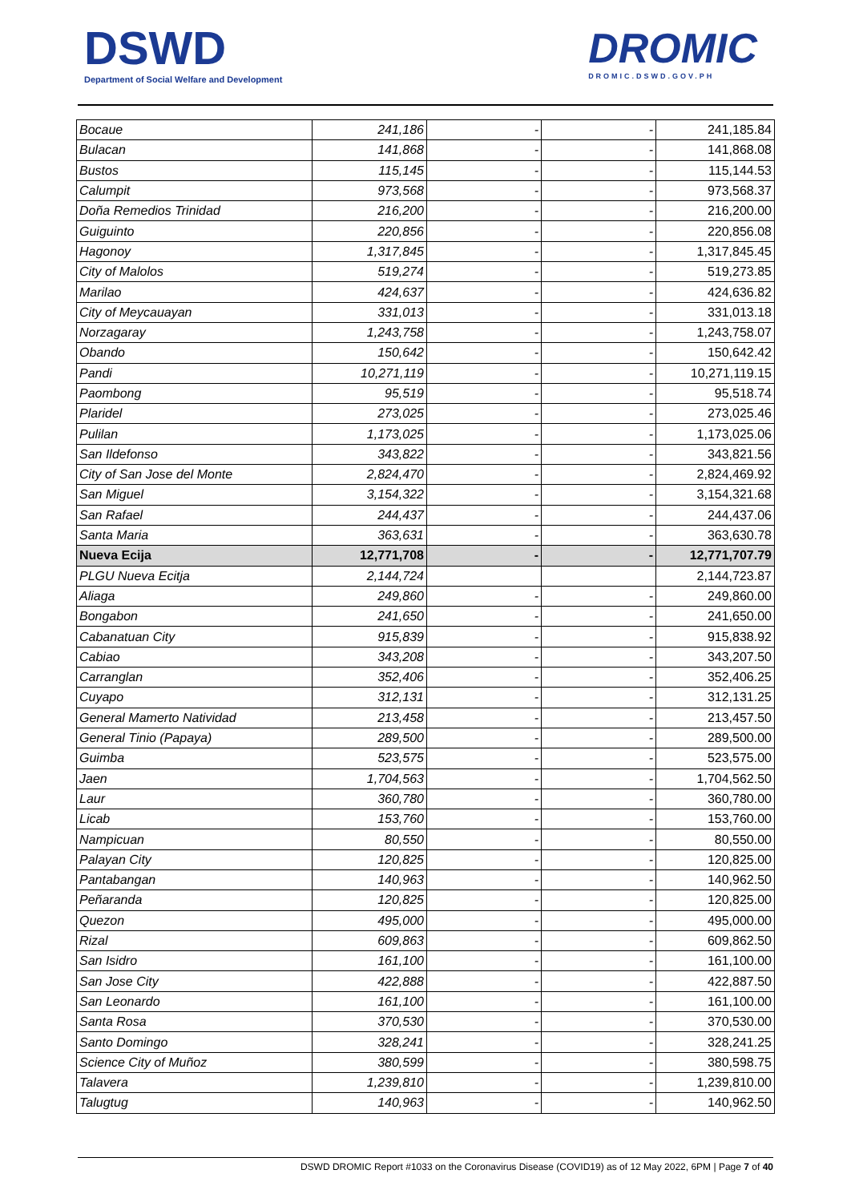DSWD
Department of Social Welfare and Development
DROMIC
DROMIC.DSWD.GOV.PH
| Bocaue | 241,186 | - | - | 241,185.84 |
| Bulacan | 141,868 | - | - | 141,868.08 |
| Bustos | 115,145 | - | - | 115,144.53 |
| Calumpit | 973,568 | - | - | 973,568.37 |
| Doña Remedios Trinidad | 216,200 | - | - | 216,200.00 |
| Guiguinto | 220,856 | - | - | 220,856.08 |
| Hagonoy | 1,317,845 | - | - | 1,317,845.45 |
| City of Malolos | 519,274 | - | - | 519,273.85 |
| Marilao | 424,637 | - | - | 424,636.82 |
| City of Meycauayan | 331,013 | - | - | 331,013.18 |
| Norzagaray | 1,243,758 | - | - | 1,243,758.07 |
| Obando | 150,642 | - | - | 150,642.42 |
| Pandi | 10,271,119 | - | - | 10,271,119.15 |
| Paombong | 95,519 | - | - | 95,518.74 |
| Plaridel | 273,025 | - | - | 273,025.46 |
| Pulilan | 1,173,025 | - | - | 1,173,025.06 |
| San Ildefonso | 343,822 | - | - | 343,821.56 |
| City of San Jose del Monte | 2,824,470 | - | - | 2,824,469.92 |
| San Miguel | 3,154,322 | - | - | 3,154,321.68 |
| San Rafael | 244,437 | - | - | 244,437.06 |
| Santa Maria | 363,631 | - | - | 363,630.78 |
| Nueva Ecija | 12,771,708 | - | - | 12,771,707.79 |
| PLGU Nueva Ecitja | 2,144,724 | | | 2,144,723.87 |
| Aliaga | 249,860 | - | - | 249,860.00 |
| Bongabon | 241,650 | - | - | 241,650.00 |
| Cabanatuan City | 915,839 | - | - | 915,838.92 |
| Cabiao | 343,208 | - | - | 343,207.50 |
| Carranglan | 352,406 | - | - | 352,406.25 |
| Cuyapo | 312,131 | - | - | 312,131.25 |
| General Mamerto Natividad | 213,458 | - | - | 213,457.50 |
| General Tinio (Papaya) | 289,500 | - | - | 289,500.00 |
| Guimba | 523,575 | - | - | 523,575.00 |
| Jaen | 1,704,563 | - | - | 1,704,562.50 |
| Laur | 360,780 | - | - | 360,780.00 |
| Licab | 153,760 | - | - | 153,760.00 |
| Nampicuan | 80,550 | - | - | 80,550.00 |
| Palayan City | 120,825 | - | - | 120,825.00 |
| Pantabangan | 140,963 | - | - | 140,962.50 |
| Peñaranda | 120,825 | - | - | 120,825.00 |
| Quezon | 495,000 | - | - | 495,000.00 |
| Rizal | 609,863 | - | - | 609,862.50 |
| San Isidro | 161,100 | - | - | 161,100.00 |
| San Jose City | 422,888 | - | - | 422,887.50 |
| San Leonardo | 161,100 | - | - | 161,100.00 |
| Santa Rosa | 370,530 | - | - | 370,530.00 |
| Santo Domingo | 328,241 | - | - | 328,241.25 |
| Science City of Muñoz | 380,599 | - | - | 380,598.75 |
| Talavera | 1,239,810 | - | - | 1,239,810.00 |
| Talugtug | 140,963 | - | - | 140,962.50 |
DSWD DROMIC Report #1033 on the Coronavirus Disease (COVID19) as of 12 May 2022, 6PM | Page 7 of 40